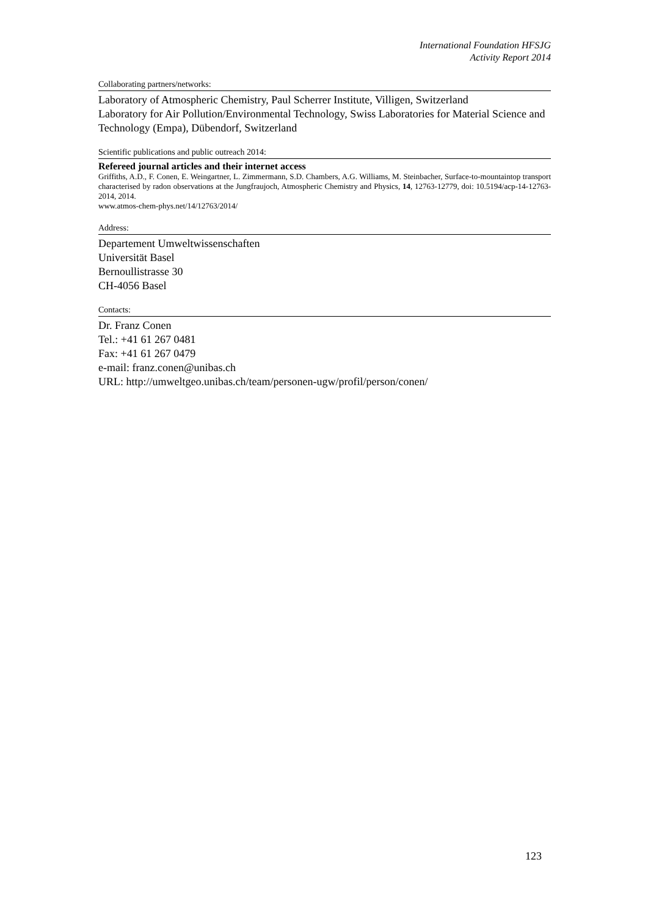International Foundation HFSJG
Activity Report 2014
Collaborating partners/networks:
Laboratory of Atmospheric Chemistry, Paul Scherrer Institute, Villigen, Switzerland
Laboratory for Air Pollution/Environmental Technology, Swiss Laboratories for Material Science and Technology (Empa), Dübendorf, Switzerland
Scientific publications and public outreach 2014:
Refereed journal articles and their internet access
Griffiths, A.D., F. Conen, E. Weingartner, L. Zimmermann, S.D. Chambers, A.G. Williams, M. Steinbacher, Surface-to-mountaintop transport characterised by radon observations at the Jungfraujoch, Atmospheric Chemistry and Physics, 14, 12763-12779, doi: 10.5194/acp-14-12763-2014, 2014.
www.atmos-chem-phys.net/14/12763/2014/
Address:
Departement Umweltwissenschaften
Universität Basel
Bernoullistrasse 30
CH-4056 Basel
Contacts:
Dr. Franz Conen
Tel.: +41 61 267 0481
Fax: +41 61 267 0479
e-mail: franz.conen@unibas.ch
URL: http://umweltgeo.unibas.ch/team/personen-ugw/profil/person/conen/
123